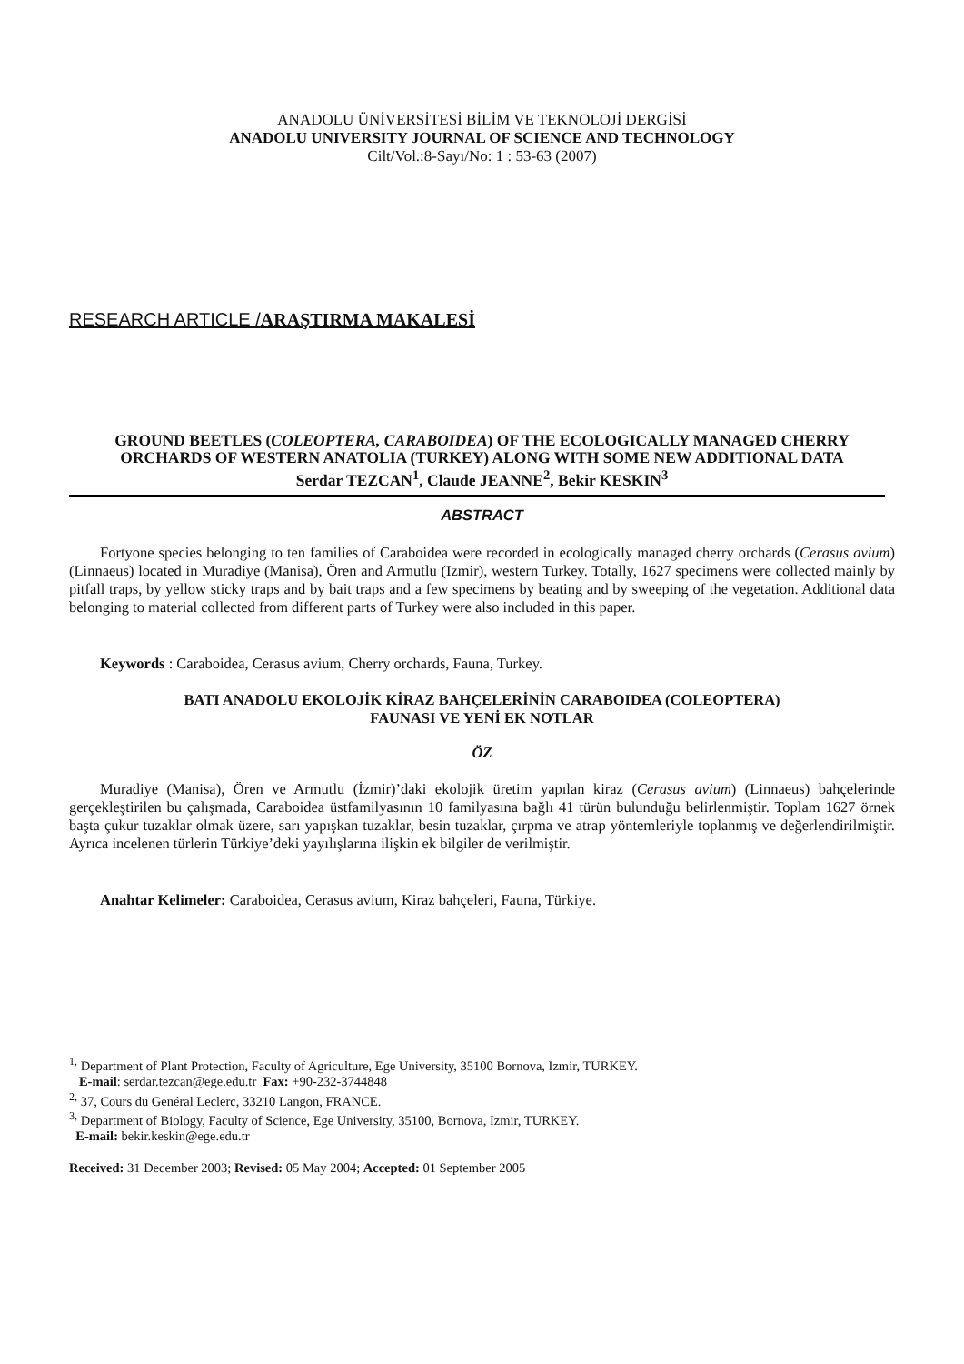ANADOLU ÜNİVERSİTESİ BİLİM VE TEKNOLOJİ DERGİSİ
ANADOLU UNIVERSITY JOURNAL OF SCIENCE AND TECHNOLOGY
Cilt/Vol.:8-Sayı/No: 1 : 53-63 (2007)
RESEARCH ARTICLE /ARAŞTIRMA MAKALESİ
GROUND BEETLES (COLEOPTERA, CARABOIDEA) OF THE ECOLOGICALLY MANAGED CHERRY ORCHARDS OF WESTERN ANATOLIA (TURKEY) ALONG WITH SOME NEW ADDITIONAL DATA
Serdar TEZCAN<sup>1</sup>, Claude JEANNE<sup>2</sup>, Bekir KESKIN<sup>3</sup>
ABSTRACT
Fortyone species belonging to ten families of Caraboidea were recorded in ecologically managed cherry orchards (Cerasus avium)(Linnaeus) located in Muradiye (Manisa), Ören and Armutlu (Izmir), western Turkey. Totally, 1627 specimens were collected mainly by pitfall traps, by yellow sticky traps and by bait traps and a few specimens by beating and by sweeping of the vegetation. Additional data belonging to material collected from different parts of Turkey were also included in this paper.
Keywords : Caraboidea, Cerasus avium, Cherry orchards, Fauna, Turkey.
BATI ANADOLU EKOLOJİK KİRAZ BAHÇELERİNİN CARABOIDEA (COLEOPTERA)
FAUNASI VE YENİ EK NOTLAR
ÖZ
Muradiye (Manisa), Ören ve Armutlu (İzmir)’daki ekolojik üretim yapılan kiraz (Cerasus avium) (Linnaeus) bahçelerinde gerçekleştirilen bu çalışmada, Caraboidea üstfamilyasının 10 familyasına bağlı 41 türün bulunduğu belirlenmiştir. Toplam 1627 örnek başta çukur tuzaklar olmak üzere, sarı yapışkan tuzaklar, besin tuzaklar, çırpma ve atrap yöntemleriyle toplanmış ve değerlendirilmiştir. Ayrıca incelenen türlerin Türkiye’deki yayılışlarına ilişkin ek bilgiler de verilmiştir.
Anahtar Kelimeler: Caraboidea, Cerasus avium, Kiraz bahçeleri, Fauna, Türkiye.
<sup>1,</sup> Department of Plant Protection, Faculty of Agriculture, Ege University, 35100 Bornova, Izmir, TURKEY.
E-mail: serdar.tezcan@ege.edu.tr Fax: +90-232-3744848
<sup>2,</sup> 37, Cours du Genéral Leclerc, 33210 Langon, FRANCE.
<sup>3,</sup> Department of Biology, Faculty of Science, Ege University, 35100, Bornova, Izmir, TURKEY.
E-mail: bekir.keskin@ege.edu.tr
Received: 31 December 2003; Revised: 05 May 2004; Accepted: 01 September 2005